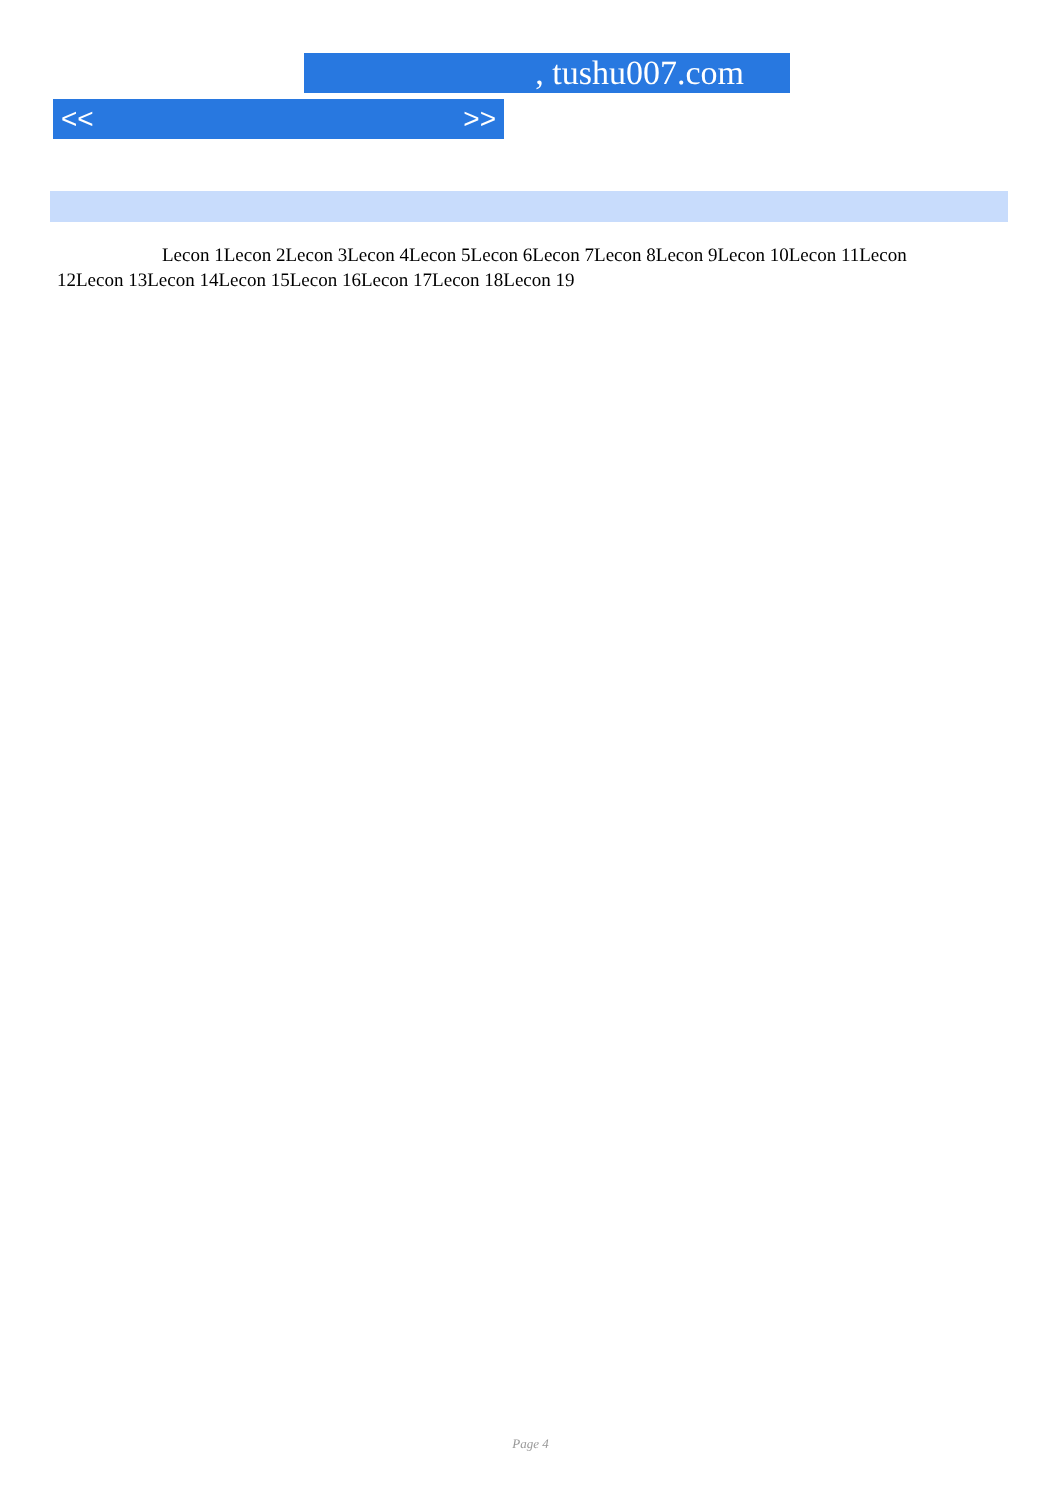, tushu007.com
<< >>
Lecon 1Lecon 2Lecon 3Lecon 4Lecon 5Lecon 6Lecon 7Lecon 8Lecon 9Lecon 10Lecon 11Lecon 12Lecon 13Lecon 14Lecon 15Lecon 16Lecon 17Lecon 18Lecon 19
Page 4